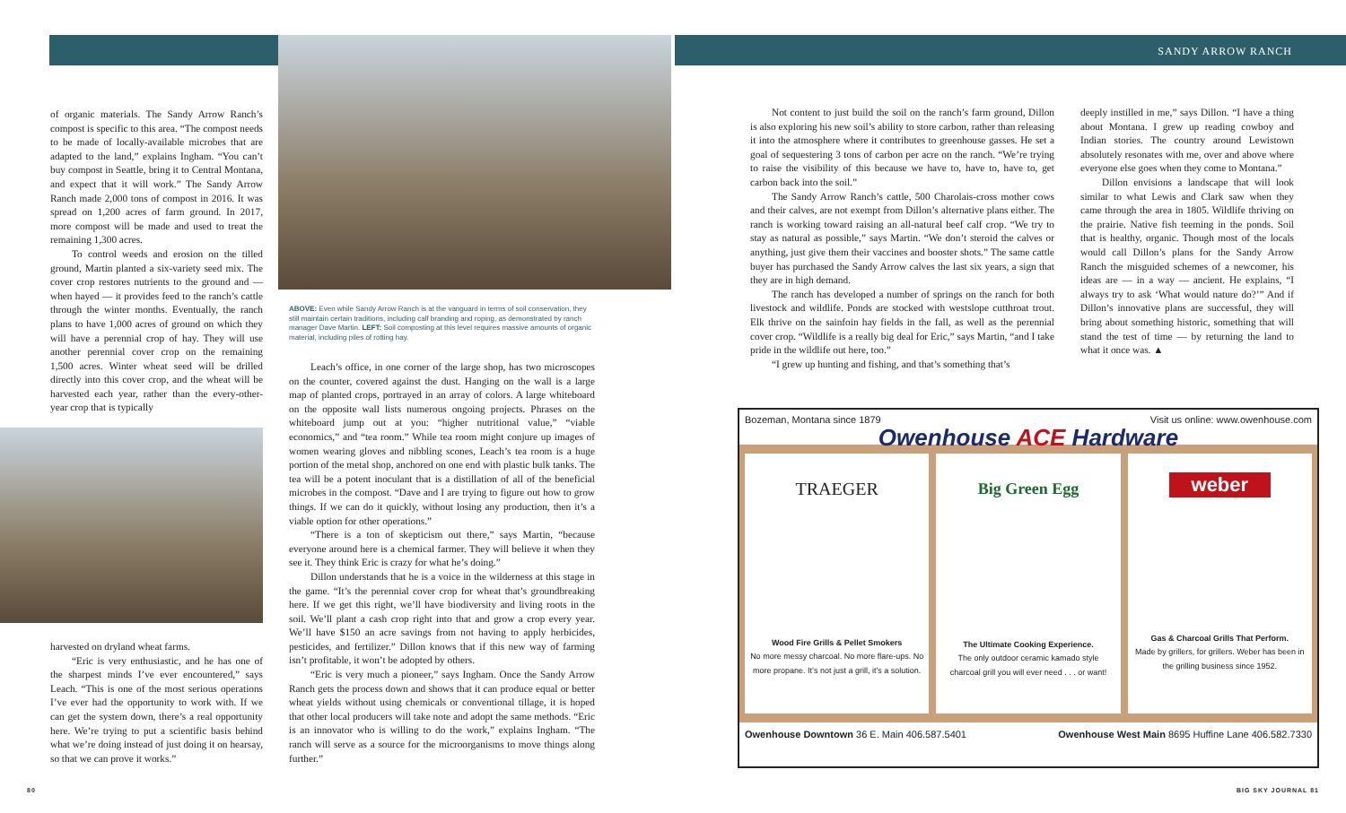SANDY ARROW RANCH
of organic materials. The Sandy Arrow Ranch’s compost is specific to this area. “The compost needs to be made of locally-available microbes that are adapted to the land,” explains Ingham. “You can’t buy compost in Seattle, bring it to Central Montana, and expect that it will work.” The Sandy Arrow Ranch made 2,000 tons of compost in 2016. It was spread on 1,200 acres of farm ground. In 2017, more compost will be made and used to treat the remaining 1,300 acres.
To control weeds and erosion on the tilled ground, Martin planted a six-variety seed mix. The cover crop restores nutrients to the ground and — when hayed — it provides feed to the ranch’s cattle through the winter months. Eventually, the ranch plans to have 1,000 acres of ground on which they will have a perennial crop of hay. They will use another perennial cover crop on the remaining 1,500 acres. Winter wheat seed will be drilled directly into this cover crop, and the wheat will be harvested each year, rather than the every-other-year crop that is typically
harvested on dryland wheat farms.
“Eric is very enthusiastic, and he has one of the sharpest minds I’ve ever encountered,” says Leach. “This is one of the most serious operations I’ve ever had the opportunity to work with. If we can get the system down, there’s a real opportunity here. We’re trying to put a scientific basis behind what we’re doing instead of just doing it on hearsay, so that we can prove it works.”
ABOVE: Even while Sandy Arrow Ranch is at the vanguard in terms of soil conservation, they still maintain certain traditions, including calf branding and roping, as demonstrated by ranch manager Dave Martin. LEFT: Soil composting at this level requires massive amounts of organic material, including piles of rotting hay.
Leach’s office, in one corner of the large shop, has two microscopes on the counter, covered against the dust. Hanging on the wall is a large map of planted crops, portrayed in an array of colors. A large whiteboard on the opposite wall lists numerous ongoing projects. Phrases on the whiteboard jump out at you: “higher nutritional value,” “viable economics,” and “tea room.” While tea room might conjure up images of women wearing gloves and nibbling scones, Leach’s tea room is a huge portion of the metal shop, anchored on one end with plastic bulk tanks. The tea will be a potent inoculant that is a distillation of all of the beneficial microbes in the compost. “Dave and I are trying to figure out how to grow things. If we can do it quickly, without losing any production, then it’s a viable option for other operations.”
“There is a ton of skepticism out there,” says Martin, “because everyone around here is a chemical farmer. They will believe it when they see it. They think Eric is crazy for what he’s doing.”
Dillon understands that he is a voice in the wilderness at this stage in the game. “It’s the perennial cover crop for wheat that’s groundbreaking here. If we get this right, we’ll have biodiversity and living roots in the soil. We’ll plant a cash crop right into that and grow a crop every year. We’ll have $150 an acre savings from not having to apply herbicides, pesticides, and fertilizer.” Dillon knows that if this new way of farming isn’t profitable, it won’t be adopted by others.
“Eric is very much a pioneer,” says Ingham. Once the Sandy Arrow Ranch gets the process down and shows that it can produce equal or better wheat yields without using chemicals or conventional tillage, it is hoped that other local producers will take note and adopt the same methods. “Eric is an innovator who is willing to do the work,” explains Ingham. “The ranch will serve as a source for the microorganisms to move things along further.”
Not content to just build the soil on the ranch’s farm ground, Dillon is also exploring his new soil’s ability to store carbon, rather than releasing it into the atmosphere where it contributes to greenhouse gasses. He set a goal of sequestering 3 tons of carbon per acre on the ranch. “We’re trying to raise the visibility of this because we have to, have to, have to, get carbon back into the soil.”
The Sandy Arrow Ranch’s cattle, 500 Charolais-cross mother cows and their calves, are not exempt from Dillon’s alternative plans either. The ranch is working toward raising an all-natural beef calf crop. “We try to stay as natural as possible,” says Martin. “We don’t steroid the calves or anything, just give them their vaccines and booster shots.” The same cattle buyer has purchased the Sandy Arrow calves the last six years, a sign that they are in high demand.
The ranch has developed a number of springs on the ranch for both livestock and wildlife. Ponds are stocked with westslope cutthroat trout. Elk thrive on the sainfoin hay fields in the fall, as well as the perennial cover crop. “Wildlife is a really big deal for Eric,” says Martin, “and I take pride in the wildlife out here, too.”
“I grew up hunting and fishing, and that’s something that’s
deeply instilled in me,” says Dillon. “I have a thing about Montana. I grew up reading cowboy and Indian stories. The country around Lewistown absolutely resonates with me, over and above where everyone else goes when they come to Montana.”
Dillon envisions a landscape that will look similar to what Lewis and Clark saw when they came through the area in 1805. Wildlife thriving on the prairie. Native fish teeming in the ponds. Soil that is healthy, organic. Though most of the locals would call Dillon’s plans for the Sandy Arrow Ranch the misguided schemes of a newcomer, his ideas are — in a way — ancient. He explains, “I always try to ask ‘What would nature do?’” And if Dillon’s innovative plans are successful, they will bring about something historic, something that will stand the test of time — by returning the land to what it once was. ▲
Bozeman, Montana since 1879 Visit us online: www.owenhouse.com
Owenhouse ACE Hardware
TRAEGER
Wood Fire Grills & Pellet Smokers
No more messy charcoal. No more flare-ups. No more propane. It’s not just a grill, it’s a solution.
Big Green Egg
The Ultimate Cooking Experience.
The only outdoor ceramic kamado style charcoal grill you will ever need . . . or want!
weber
Gas & Charcoal Grills That Perform.
Made by grillers, for grillers. Weber has been in the grilling business since 1952.
Owenhouse Downtown 36 E. Main 406.587.5401 Owenhouse West Main 8695 Huffine Lane 406.582.7330
80 BIG SKY JOURNAL 81